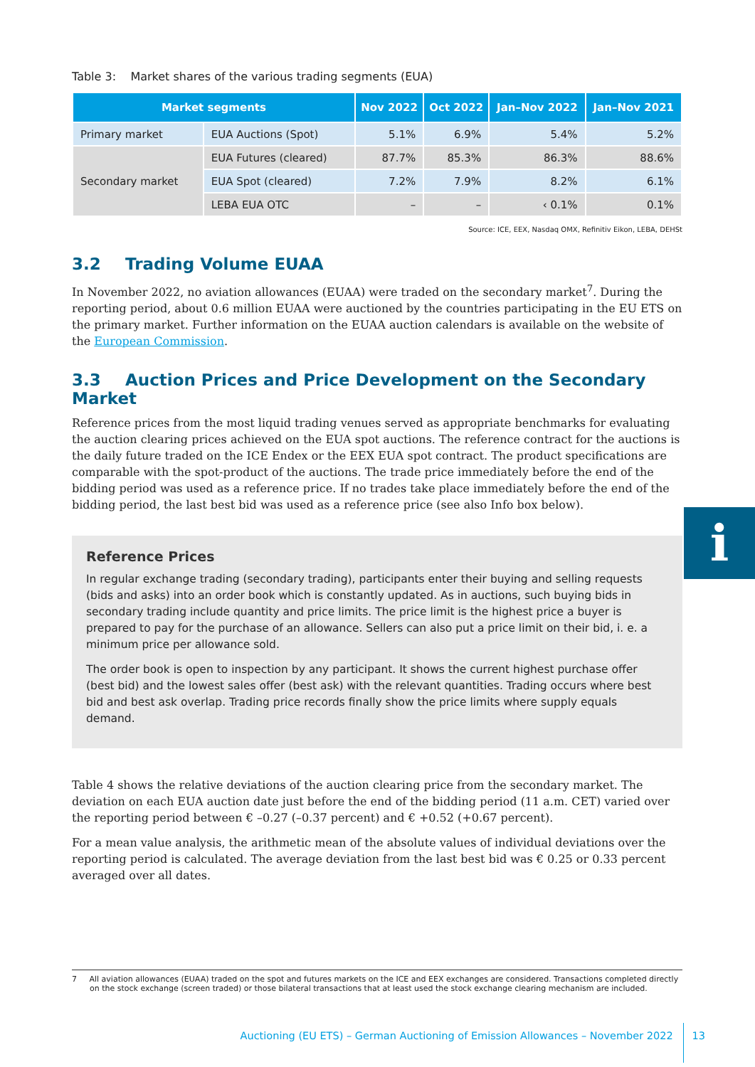Table 3: Market shares of the various trading segments (EUA)
| Market segments | | Nov 2022 | Oct 2022 | Jan–Nov 2022 | Jan–Nov 2021 |
| --- | --- | --- | --- | --- | --- |
| Primary market | EUA Auctions (Spot) | 5.1% | 6.9% | 5.4% | 5.2% |
| Secondary market | EUA Futures (cleared) | 87.7% | 85.3% | 86.3% | 88.6% |
| | EUA Spot (cleared) | 7.2% | 7.9% | 8.2% | 6.1% |
| | LEBA EUA OTC | – | – | ‹ 0.1% | 0.1% |
Source: ICE, EEX, Nasdaq OMX, Refinitiv Eikon, LEBA, DEHSt
3.2 Trading Volume EUAA
In November 2022, no aviation allowances (EUAA) were traded on the secondary market<sup>7</sup>. During the reporting period, about 0.6 million EUAA were auctioned by the countries participating in the EU ETS on the primary market. Further information on the EUAA auction calendars is available on the website of the European Commission.
3.3 Auction Prices and Price Development on the Secondary Market
Reference prices from the most liquid trading venues served as appropriate benchmarks for evaluating the auction clearing prices achieved on the EUA spot auctions. The reference contract for the auctions is the daily future traded on the ICE Endex or the EEX EUA spot contract. The product specifications are comparable with the spot-product of the auctions. The trade price immediately before the end of the bidding period was used as a reference price. If no trades take place immediately before the end of the bidding period, the last best bid was used as a reference price (see also Info box below).
Reference Prices
In regular exchange trading (secondary trading), participants enter their buying and selling requests (bids and asks) into an order book which is constantly updated. As in auctions, such buying bids in secondary trading include quantity and price limits. The price limit is the highest price a buyer is prepared to pay for the purchase of an allowance. Sellers can also put a price limit on their bid, i. e. a minimum price per allowance sold.
The order book is open to inspection by any participant. It shows the current highest purchase offer (best bid) and the lowest sales offer (best ask) with the relevant quantities. Trading occurs where best bid and best ask overlap. Trading price records finally show the price limits where supply equals demand.
Table 4 shows the relative deviations of the auction clearing price from the secondary market. The deviation on each EUA auction date just before the end of the bidding period (11 a.m. CET) varied over the reporting period between € –0.27 (–0.37 percent) and € +0.52 (+0.67 percent).
For a mean value analysis, the arithmetic mean of the absolute values of individual deviations over the reporting period is calculated. The average deviation from the last best bid was € 0.25 or 0.33 percent averaged over all dates.
i
7 All aviation allowances (EUAA) traded on the spot and futures markets on the ICE and EEX exchanges are considered. Transactions completed directly on the stock exchange (screen traded) or those bilateral transactions that at least used the stock exchange clearing mechanism are included.
Auctioning (EU ETS) – German Auctioning of Emission Allowances – November 2022 13